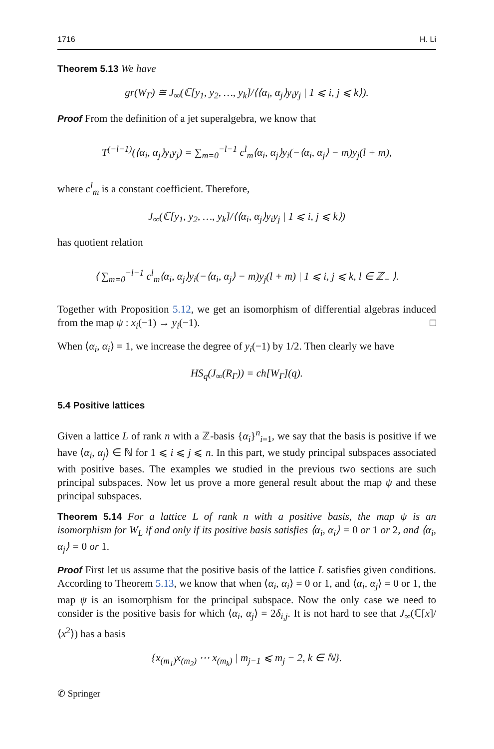1716 H. Li
Theorem 5.13 We have
gr(W<sub>Γ</sub>) ≅ J<sub>∞</sub>(ℂ[y<sub>1</sub>, y<sub>2</sub>, …, y<sub>k</sub>]/⟨⟨α<sub>i</sub>, α<sub>j</sub>⟩y<sub>i</sub>y<sub>j</sub> | 1 ⩽ i, j ⩽ k⟩).
Proof From the definition of a jet superalgebra, we know that
T<sup>(−l−1)</sup>(⟨α<sub>i</sub>, α<sub>j</sub>⟩y<sub>i</sub>y<sub>j</sub>) = ∑<sub>m=0</sub><sup>−l−1</sup> c<sup>l</sup><sub>m</sub>⟨α<sub>i</sub>, α<sub>j</sub>⟩y<sub>i</sub>(−⟨α<sub>i</sub>, α<sub>j</sub>⟩ − m)y<sub>j</sub>(l + m),
where c<sup>l</sup><sub>m</sub> is a constant coefficient. Therefore,
J<sub>∞</sub>(ℂ[y<sub>1</sub>, y<sub>2</sub>, …, y<sub>k</sub>]/⟨⟨α<sub>i</sub>, α<sub>j</sub>⟩y<sub>i</sub>y<sub>j</sub> | 1 ⩽ i, j ⩽ k⟩)
has quotient relation
⟨ ∑<sub>m=0</sub><sup>−l−1</sup> c<sup>l</sup><sub>m</sub>⟨α<sub>i</sub>, α<sub>j</sub>⟩y<sub>i</sub>(−⟨α<sub>i</sub>, α<sub>j</sub>⟩ − m)y<sub>j</sub>(l + m) | 1 ⩽ i, j ⩽ k, l ∈ ℤ<sub>−</sub> ⟩.
Together with Proposition 5.12, we get an isomorphism of differential algebras induced from the map ψ : x<sub>i</sub>(−1) → y<sub>i</sub>(−1). □
When ⟨α<sub>i</sub>, α<sub>i</sub>⟩ = 1, we increase the degree of y<sub>i</sub>(−1) by 1/2. Then clearly we have
HS<sub>q</sub>(J<sub>∞</sub>(R<sub>Γ</sub>)) = ch[W<sub>Γ</sub>](q).
5.4 Positive lattices
Given a lattice L of rank n with a ℤ-basis {α<sub>i</sub>}<sup>n</sup><sub>i=1</sub>, we say that the basis is positive if we have ⟨α<sub>i</sub>, α<sub>j</sub>⟩ ∈ ℕ for 1 ⩽ i ⩽ j ⩽ n. In this part, we study principal subspaces associated with positive bases. The examples we studied in the previous two sections are such principal subspaces. Now let us prove a more general result about the map ψ and these principal subspaces.
Theorem 5.14 For a lattice L of rank n with a positive basis, the map ψ is an isomorphism for W<sub>L</sub> if and only if its positive basis satisfies ⟨α<sub>i</sub>, α<sub>i</sub>⟩ = 0 or 1 or 2, and ⟨α<sub>i</sub>, α<sub>j</sub>⟩ = 0 or 1.
Proof First let us assume that the positive basis of the lattice L satisfies given conditions. According to Theorem 5.13, we know that when ⟨α<sub>i</sub>, α<sub>i</sub>⟩ = 0 or 1, and ⟨α<sub>i</sub>, α<sub>j</sub>⟩ = 0 or 1, the map ψ is an isomorphism for the principal subspace. Now the only case we need to consider is the positive basis for which ⟨α<sub>i</sub>, α<sub>j</sub>⟩ = 2δ<sub>i,j</sub>. It is not hard to see that J<sub>∞</sub>(ℂ[x]/⟨x<sup>2</sup>⟩) has a basis
{x<sub>(m<sub>1</sub>)</sub>x<sub>(m<sub>2</sub>)</sub> ⋯ x<sub>(m<sub>k</sub>)</sub> | m<sub>j−1</sub> ⩽ m<sub>j</sub> − 2, k ∈ ℕ}.
✆ Springer